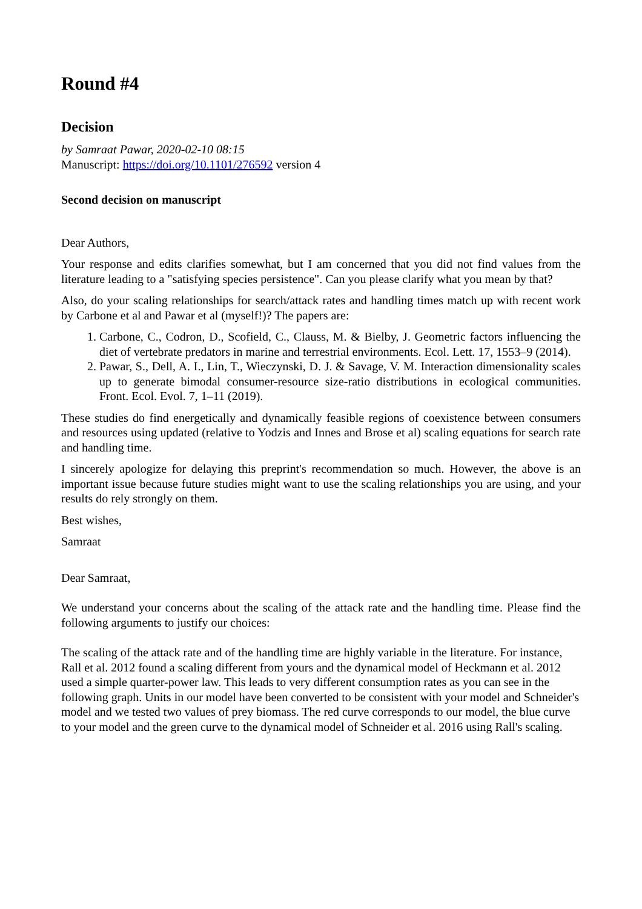Round #4
Decision
by Samraat Pawar, 2020-02-10 08:15
Manuscript: https://doi.org/10.1101/276592 version 4
Second decision on manuscript
Dear Authors,
Your response and edits clarifies somewhat, but I am concerned that you did not find values from the literature leading to a "satisfying species persistence". Can you please clarify what you mean by that?
Also, do your scaling relationships for search/attack rates and handling times match up with recent work by Carbone et al and Pawar et al (myself!)? The papers are:
1. Carbone, C., Codron, D., Scofield, C., Clauss, M. & Bielby, J. Geometric factors influencing the diet of vertebrate predators in marine and terrestrial environments. Ecol. Lett. 17, 1553–9 (2014).
2. Pawar, S., Dell, A. I., Lin, T., Wieczynski, D. J. & Savage, V. M. Interaction dimensionality scales up to generate bimodal consumer-resource size-ratio distributions in ecological communities. Front. Ecol. Evol. 7, 1–11 (2019).
These studies do find energetically and dynamically feasible regions of coexistence between consumers and resources using updated (relative to Yodzis and Innes and Brose et al) scaling equations for search rate and handling time.
I sincerely apologize for delaying this preprint's recommendation so much. However, the above is an important issue because future studies might want to use the scaling relationships you are using, and your results do rely strongly on them.
Best wishes,
Samraat
Dear Samraat,
We understand your concerns about the scaling of the attack rate and the handling time. Please find the following arguments to justify our choices:
The scaling of the attack rate and of the handling time are highly variable in the literature. For instance, Rall et al. 2012 found a scaling different from yours and the dynamical model of Heckmann et al. 2012 used a simple quarter-power law. This leads to very different consumption rates as you can see in the following graph. Units in our model have been converted to be consistent with your model and Schneider's model and we tested two values of prey biomass. The red curve corresponds to our model, the blue curve to your model and the green curve to the dynamical model of Schneider et al. 2016 using Rall's scaling.